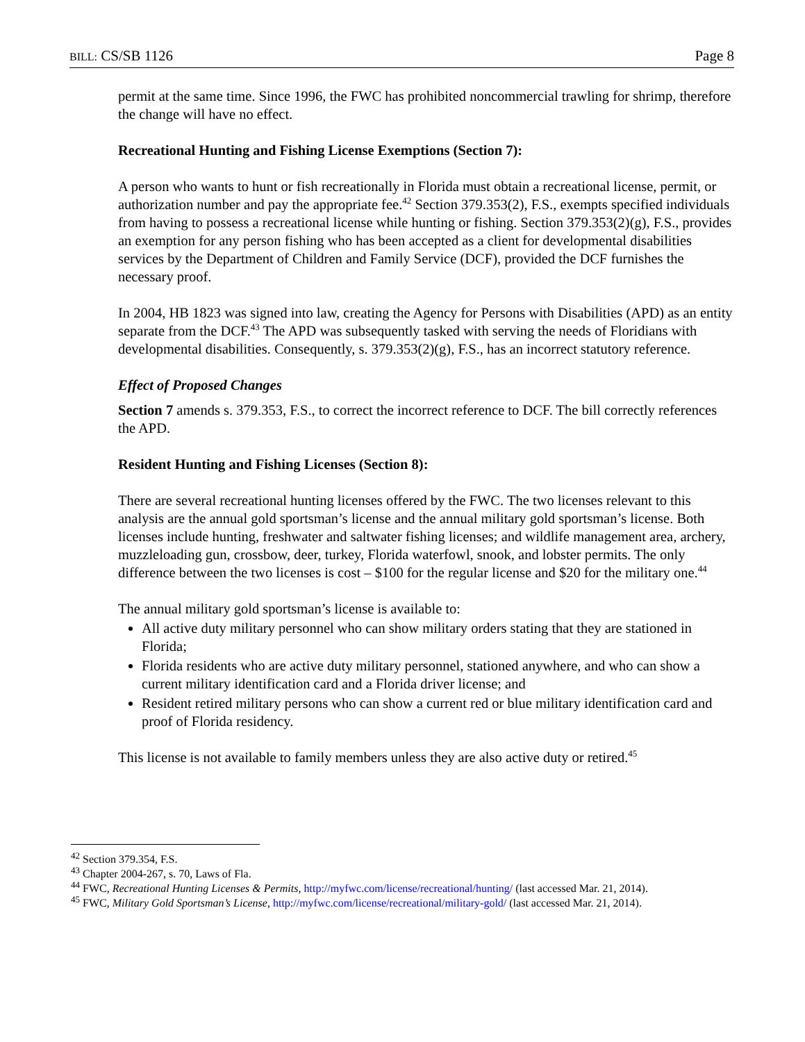BILL: CS/SB 1126 Page 8
permit at the same time. Since 1996, the FWC has prohibited noncommercial trawling for shrimp, therefore the change will have no effect.
Recreational Hunting and Fishing License Exemptions (Section 7):
A person who wants to hunt or fish recreationally in Florida must obtain a recreational license, permit, or authorization number and pay the appropriate fee.<sup>42</sup> Section 379.353(2), F.S., exempts specified individuals from having to possess a recreational license while hunting or fishing. Section 379.353(2)(g), F.S., provides an exemption for any person fishing who has been accepted as a client for developmental disabilities services by the Department of Children and Family Service (DCF), provided the DCF furnishes the necessary proof.
In 2004, HB 1823 was signed into law, creating the Agency for Persons with Disabilities (APD) as an entity separate from the DCF.<sup>43</sup> The APD was subsequently tasked with serving the needs of Floridians with developmental disabilities. Consequently, s. 379.353(2)(g), F.S., has an incorrect statutory reference.
Effect of Proposed Changes
Section 7 amends s. 379.353, F.S., to correct the incorrect reference to DCF. The bill correctly references the APD.
Resident Hunting and Fishing Licenses (Section 8):
There are several recreational hunting licenses offered by the FWC. The two licenses relevant to this analysis are the annual gold sportsman’s license and the annual military gold sportsman’s license. Both licenses include hunting, freshwater and saltwater fishing licenses; and wildlife management area, archery, muzzleloading gun, crossbow, deer, turkey, Florida waterfowl, snook, and lobster permits. The only difference between the two licenses is cost – $100 for the regular license and $20 for the military one.<sup>44</sup>
The annual military gold sportsman’s license is available to:
All active duty military personnel who can show military orders stating that they are stationed in Florida;
Florida residents who are active duty military personnel, stationed anywhere, and who can show a current military identification card and a Florida driver license; and
Resident retired military persons who can show a current red or blue military identification card and proof of Florida residency.
This license is not available to family members unless they are also active duty or retired.<sup>45</sup>
<sup>42</sup> Section 379.354, F.S.
<sup>43</sup> Chapter 2004-267, s. 70, Laws of Fla.
<sup>44</sup> FWC, Recreational Hunting Licenses & Permits, http://myfwc.com/license/recreational/hunting/ (last accessed Mar. 21, 2014).
<sup>45</sup> FWC, Military Gold Sportsman’s License, http://myfwc.com/license/recreational/military-gold/ (last accessed Mar. 21, 2014).